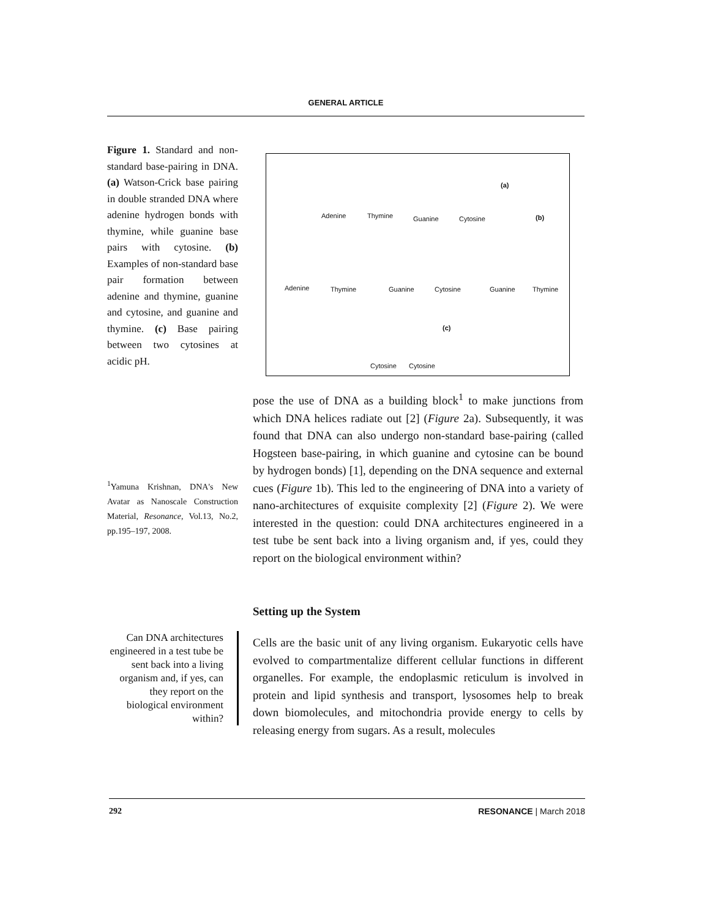GENERAL ARTICLE
Figure 1. Standard and non-standard base-pairing in DNA. (a) Watson-Crick base pairing in double stranded DNA where adenine hydrogen bonds with thymine, while guanine base pairs with cytosine. (b) Examples of non-standard base pair formation between adenine and thymine, guanine and cytosine, and guanine and thymine. (c) Base pairing between two cytosines at acidic pH.
Adenine Thymine Guanine Cytosine
(a)
(b)
Adenine Thymine Guanine Cytosine Guanine Thymine
(c)
Cytosine Cytosine
<sup>1</sup> Yamuna Krishnan, DNA's New Avatar as Nanoscale Construction Material, Resonance, Vol.13, No.2, pp.195–197, 2008.
pose the use of DNA as a building block<sup>1</sup> to make junctions from which DNA helices radiate out [2] (Figure 2a). Subsequently, it was found that DNA can also undergo non-standard base-pairing (called Hogsteen base-pairing, in which guanine and cytosine can be bound by hydrogen bonds) [1], depending on the DNA sequence and external cues (Figure 1b). This led to the engineering of DNA into a variety of nano-architectures of exquisite complexity [2] (Figure 2). We were interested in the question: could DNA architectures engineered in a test tube be sent back into a living organism and, if yes, could they report on the biological environment within?
Setting up the System
Can DNA architectures engineered in a test tube be sent back into a living organism and, if yes, can they report on the biological environment within?
Cells are the basic unit of any living organism. Eukaryotic cells have evolved to compartmentalize different cellular functions in different organelles. For example, the endoplasmic reticulum is involved in protein and lipid synthesis and transport, lysosomes help to break down biomolecules, and mitochondria provide energy to cells by releasing energy from sugars. As a result, molecules
292 RESONANCE | March 2018